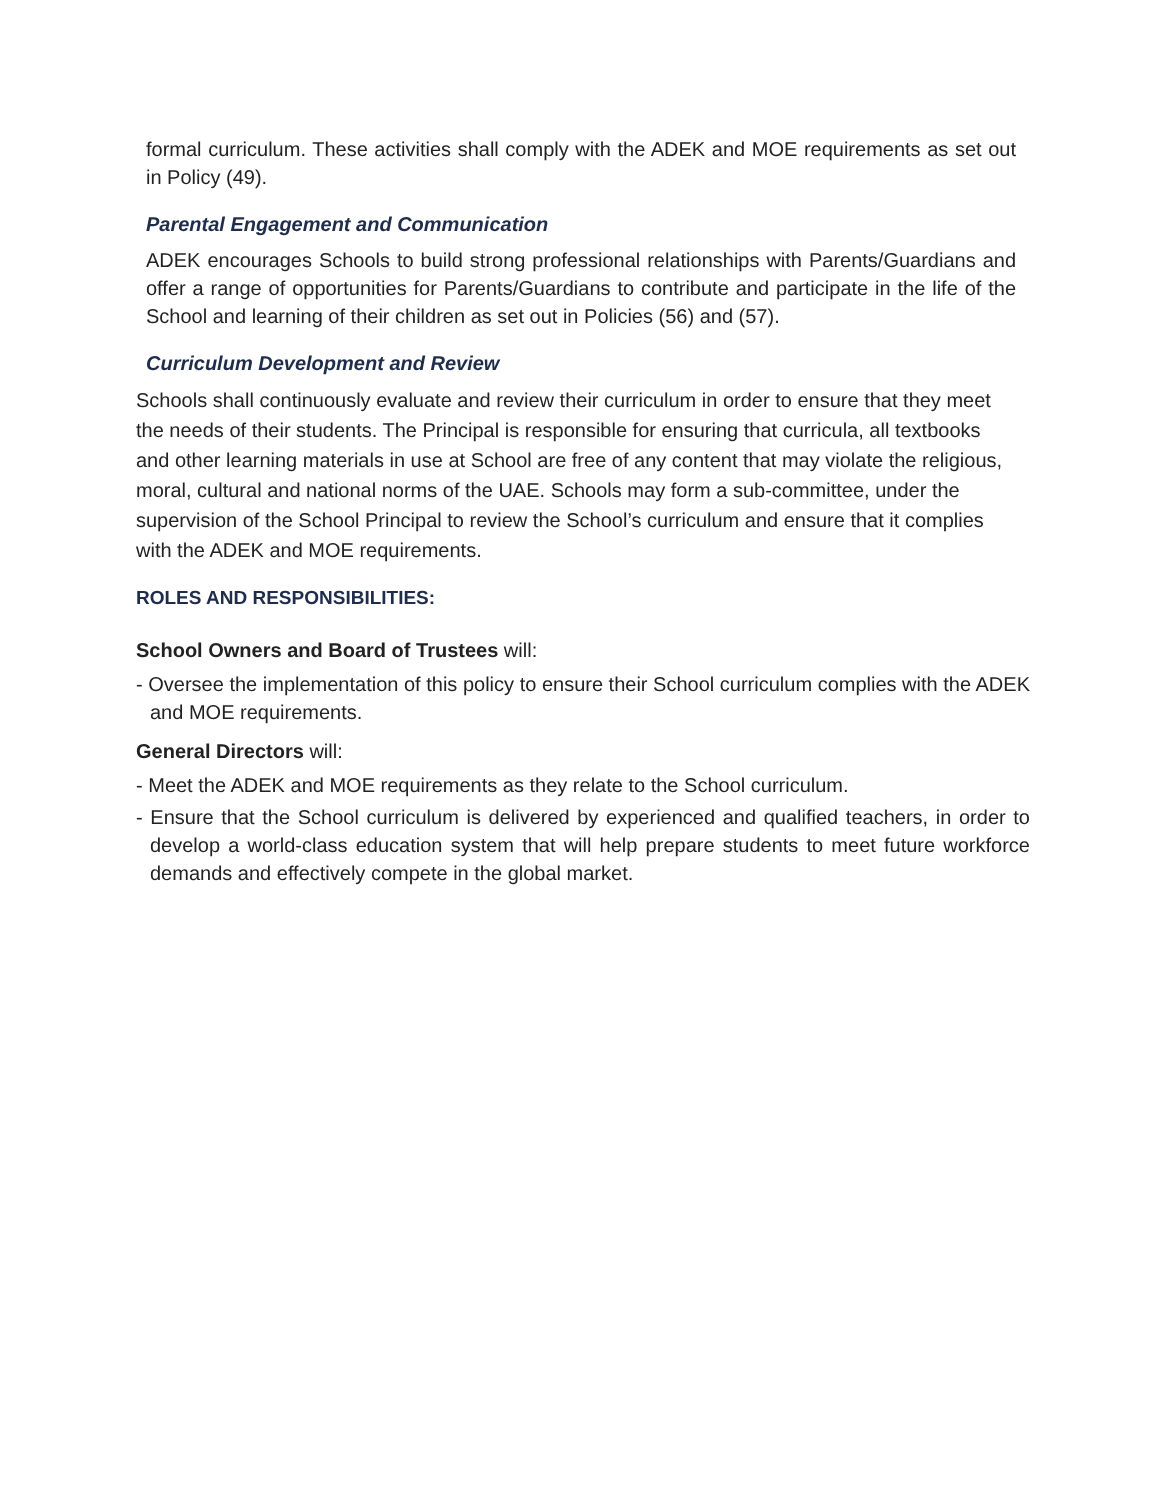formal curriculum. These activities shall comply with the ADEK and MOE requirements as set out in Policy (49).
Parental Engagement and Communication
ADEK encourages Schools to build strong professional relationships with Parents/Guardians and offer a range of opportunities for Parents/Guardians to contribute and participate in the life of the School and learning of their children as set out in Policies (56) and (57).
Curriculum Development and Review
Schools shall continuously evaluate and review their curriculum in order to ensure that they meet the needs of their students. The Principal is responsible for ensuring that curricula, all textbooks and other learning materials in use at School are free of any content that may violate the religious, moral, cultural and national norms of the UAE. Schools may form a sub-committee, under the supervision of the School Principal to review the School’s curriculum and ensure that it complies with the ADEK and MOE requirements.
ROLES AND RESPONSIBILITIES:
School Owners and Board of Trustees will:
- Oversee the implementation of this policy to ensure their School curriculum complies with the ADEK and MOE requirements.
General Directors will:
- Meet the ADEK and MOE requirements as they relate to the School curriculum.
- Ensure that the School curriculum is delivered by experienced and qualified teachers, in order to develop a world-class education system that will help prepare students to meet future workforce demands and effectively compete in the global market.